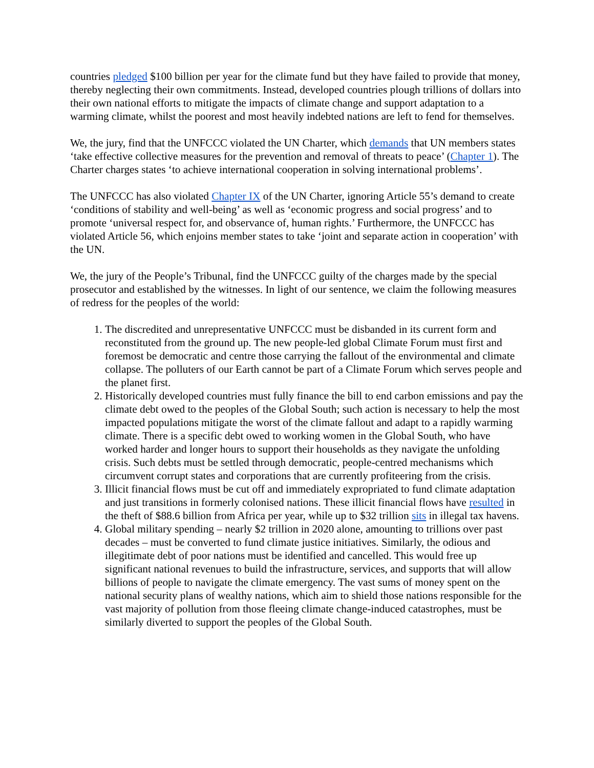countries pledged $100 billion per year for the climate fund but they have failed to provide that money, thereby neglecting their own commitments. Instead, developed countries plough trillions of dollars into their own national efforts to mitigate the impacts of climate change and support adaptation to a warming climate, whilst the poorest and most heavily indebted nations are left to fend for themselves.
We, the jury, find that the UNFCCC violated the UN Charter, which demands that UN members states ‘take effective collective measures for the prevention and removal of threats to peace’ (Chapter 1). The Charter charges states ‘to achieve international cooperation in solving international problems’.
The UNFCCC has also violated Chapter IX of the UN Charter, ignoring Article 55’s demand to create ‘conditions of stability and well-being’ as well as ‘economic progress and social progress’ and to promote ‘universal respect for, and observance of, human rights.’ Furthermore, the UNFCCC has violated Article 56, which enjoins member states to take ‘joint and separate action in cooperation’ with the UN.
We, the jury of the People’s Tribunal, find the UNFCCC guilty of the charges made by the special prosecutor and established by the witnesses. In light of our sentence, we claim the following measures of redress for the peoples of the world:
1. The discredited and unrepresentative UNFCCC must be disbanded in its current form and reconstituted from the ground up. The new people-led global Climate Forum must first and foremost be democratic and centre those carrying the fallout of the environmental and climate collapse. The polluters of our Earth cannot be part of a Climate Forum which serves people and the planet first.
2. Historically developed countries must fully finance the bill to end carbon emissions and pay the climate debt owed to the peoples of the Global South; such action is necessary to help the most impacted populations mitigate the worst of the climate fallout and adapt to a rapidly warming climate. There is a specific debt owed to working women in the Global South, who have worked harder and longer hours to support their households as they navigate the unfolding crisis. Such debts must be settled through democratic, people-centred mechanisms which circumvent corrupt states and corporations that are currently profiteering from the crisis.
3. Illicit financial flows must be cut off and immediately expropriated to fund climate adaptation and just transitions in formerly colonised nations. These illicit financial flows have resulted in the theft of $88.6 billion from Africa per year, while up to $32 trillion sits in illegal tax havens.
4. Global military spending – nearly $2 trillion in 2020 alone, amounting to trillions over past decades – must be converted to fund climate justice initiatives. Similarly, the odious and illegitimate debt of poor nations must be identified and cancelled. This would free up significant national revenues to build the infrastructure, services, and supports that will allow billions of people to navigate the climate emergency. The vast sums of money spent on the national security plans of wealthy nations, which aim to shield those nations responsible for the vast majority of pollution from those fleeing climate change-induced catastrophes, must be similarly diverted to support the peoples of the Global South.